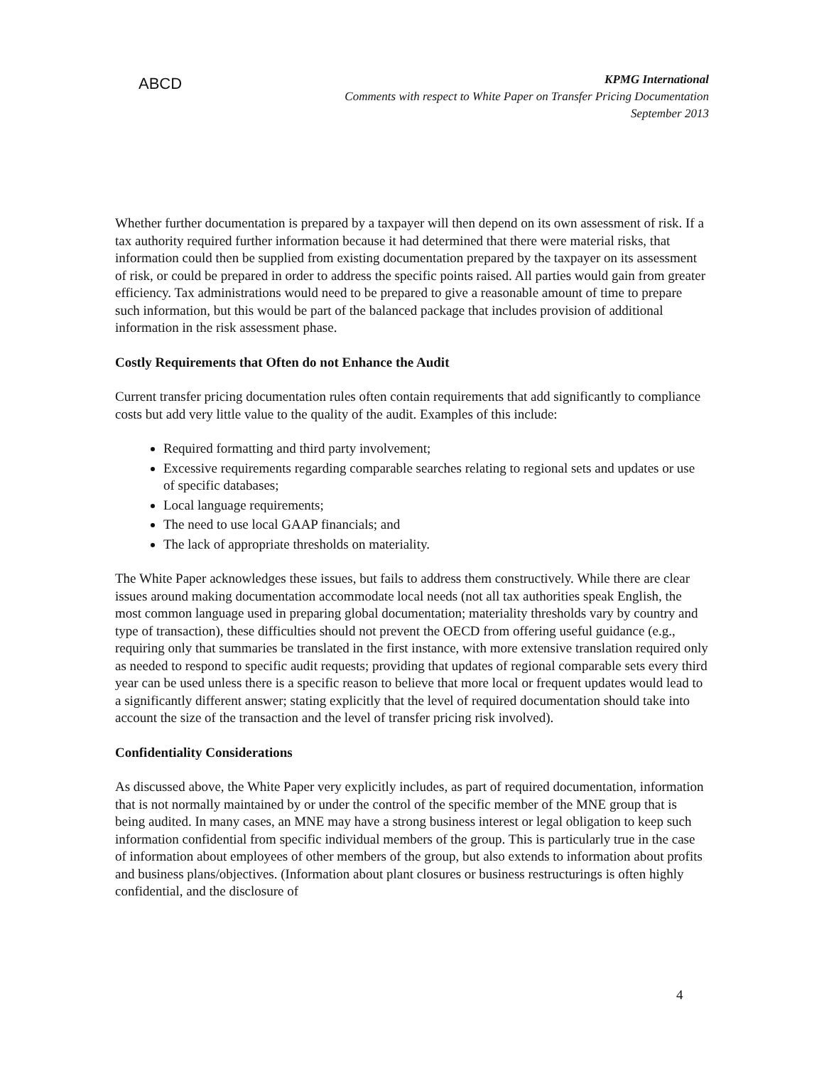ABCD
KPMG International
Comments with respect to White Paper on Transfer Pricing Documentation
September 2013
Whether further documentation is prepared by a taxpayer will then depend on its own assessment of risk. If a tax authority required further information because it had determined that there were material risks, that information could then be supplied from existing documentation prepared by the taxpayer on its assessment of risk, or could be prepared in order to address the specific points raised. All parties would gain from greater efficiency. Tax administrations would need to be prepared to give a reasonable amount of time to prepare such information, but this would be part of the balanced package that includes provision of additional information in the risk assessment phase.
Costly Requirements that Often do not Enhance the Audit
Current transfer pricing documentation rules often contain requirements that add significantly to compliance costs but add very little value to the quality of the audit. Examples of this include:
Required formatting and third party involvement;
Excessive requirements regarding comparable searches relating to regional sets and updates or use of specific databases;
Local language requirements;
The need to use local GAAP financials; and
The lack of appropriate thresholds on materiality.
The White Paper acknowledges these issues, but fails to address them constructively. While there are clear issues around making documentation accommodate local needs (not all tax authorities speak English, the most common language used in preparing global documentation; materiality thresholds vary by country and type of transaction), these difficulties should not prevent the OECD from offering useful guidance (e.g., requiring only that summaries be translated in the first instance, with more extensive translation required only as needed to respond to specific audit requests; providing that updates of regional comparable sets every third year can be used unless there is a specific reason to believe that more local or frequent updates would lead to a significantly different answer; stating explicitly that the level of required documentation should take into account the size of the transaction and the level of transfer pricing risk involved).
Confidentiality Considerations
As discussed above, the White Paper very explicitly includes, as part of required documentation, information that is not normally maintained by or under the control of the specific member of the MNE group that is being audited. In many cases, an MNE may have a strong business interest or legal obligation to keep such information confidential from specific individual members of the group. This is particularly true in the case of information about employees of other members of the group, but also extends to information about profits and business plans/objectives. (Information about plant closures or business restructurings is often highly confidential, and the disclosure of
4